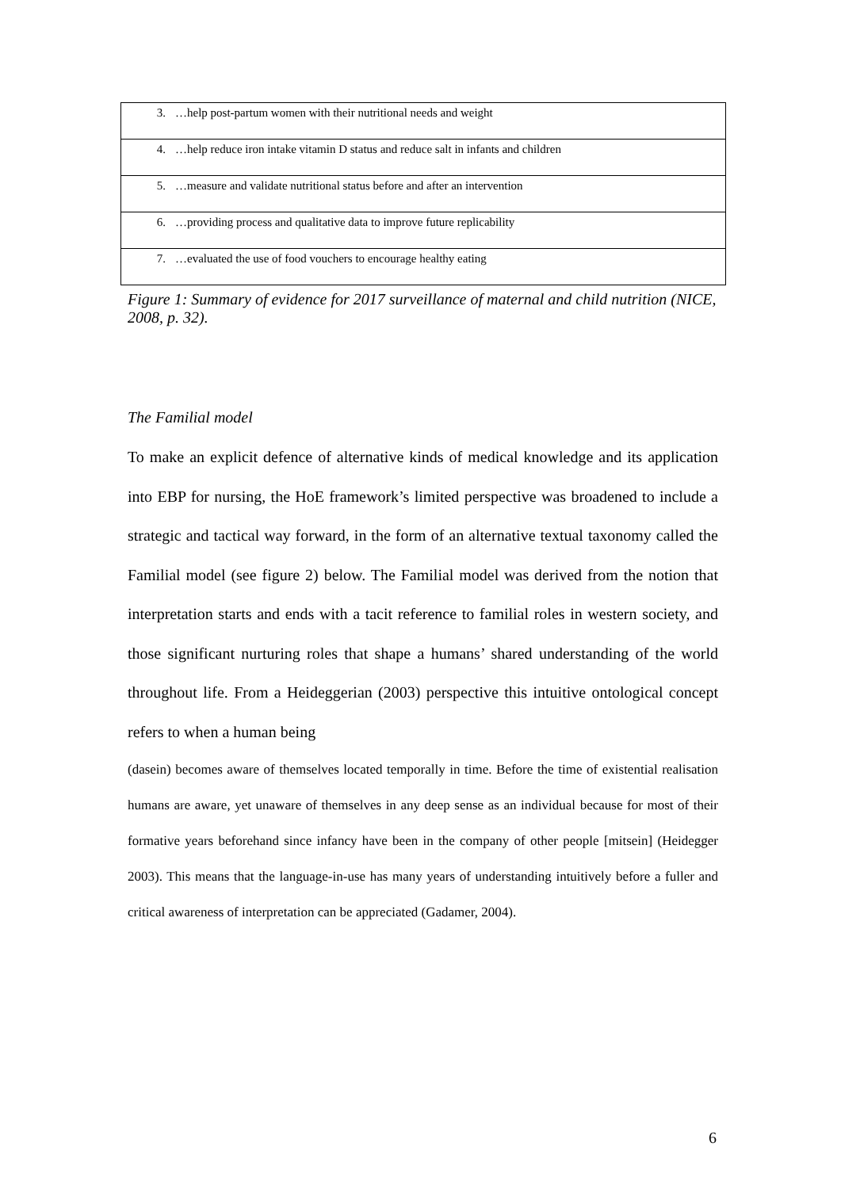| 3. …help post-partum women with their nutritional needs and weight |
| 4. …help reduce iron intake vitamin D status and reduce salt in infants and children |
| 5. …measure and validate nutritional status before and after an intervention |
| 6. …providing process and qualitative data to improve future replicability |
| 7. …evaluated the use of food vouchers to encourage healthy eating |
Figure 1: Summary of evidence for 2017 surveillance of maternal and child nutrition (NICE, 2008, p. 32).
The Familial model
To make an explicit defence of alternative kinds of medical knowledge and its application into EBP for nursing, the HoE framework’s limited perspective was broadened to include a strategic and tactical way forward, in the form of an alternative textual taxonomy called the Familial model (see figure 2) below. The Familial model was derived from the notion that interpretation starts and ends with a tacit reference to familial roles in western society, and those significant nurturing roles that shape a humans’ shared understanding of the world throughout life. From a Heideggerian (2003) perspective this intuitive ontological concept refers to when a human being
(dasein) becomes aware of themselves located temporally in time. Before the time of existential realisation humans are aware, yet unaware of themselves in any deep sense as an individual because for most of their formative years beforehand since infancy have been in the company of other people [mitsein] (Heidegger 2003). This means that the language-in-use has many years of understanding intuitively before a fuller and critical awareness of interpretation can be appreciated (Gadamer, 2004).
6